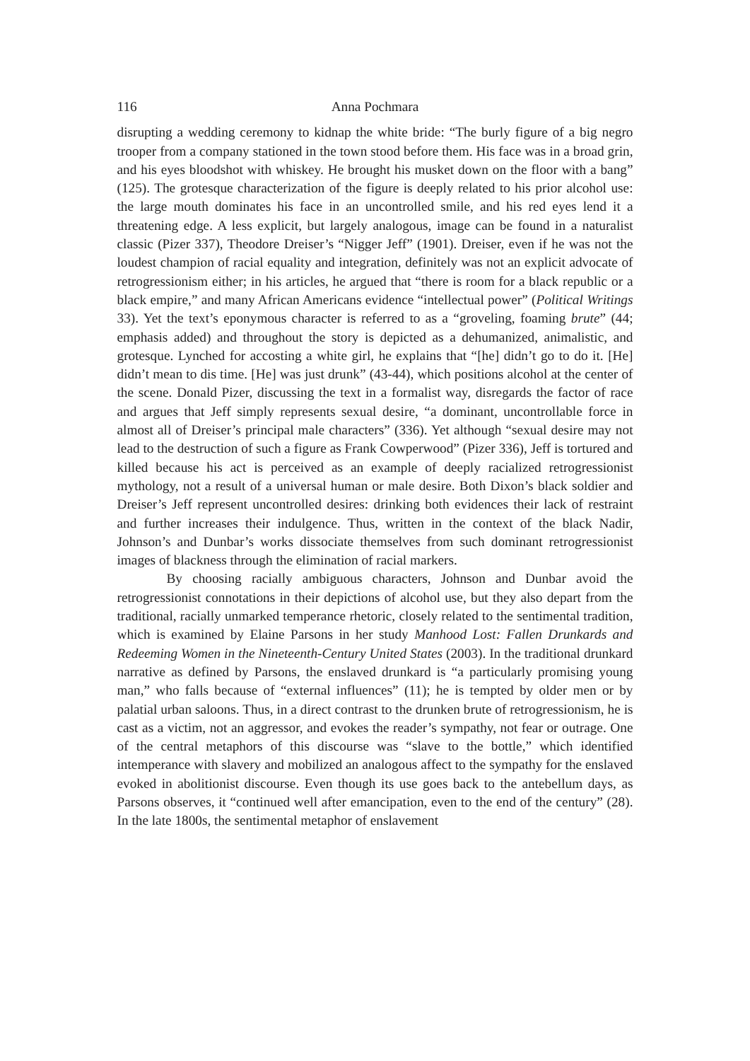116 Anna Pochmara
disrupting a wedding ceremony to kidnap the white bride: “The burly figure of a big negro trooper from a company stationed in the town stood before them. His face was in a broad grin, and his eyes bloodshot with whiskey. He brought his musket down on the floor with a bang” (125). The grotesque characterization of the figure is deeply related to his prior alcohol use: the large mouth dominates his face in an uncontrolled smile, and his red eyes lend it a threatening edge. A less explicit, but largely analogous, image can be found in a naturalist classic (Pizer 337), Theodore Dreiser’s “Nigger Jeff” (1901). Dreiser, even if he was not the loudest champion of racial equality and integration, definitely was not an explicit advocate of retrogressionism either; in his articles, he argued that “there is room for a black republic or a black empire,” and many African Americans evidence “intellectual power” (Political Writings 33). Yet the text’s eponymous character is referred to as a “groveling, foaming brute” (44; emphasis added) and throughout the story is depicted as a dehumanized, animalistic, and grotesque. Lynched for accosting a white girl, he explains that “[he] didn’t go to do it. [He] didn’t mean to dis time. [He] was just drunk” (43-44), which positions alcohol at the center of the scene. Donald Pizer, discussing the text in a formalist way, disregards the factor of race and argues that Jeff simply represents sexual desire, “a dominant, uncontrollable force in almost all of Dreiser’s principal male characters” (336). Yet although “sexual desire may not lead to the destruction of such a figure as Frank Cowperwood” (Pizer 336), Jeff is tortured and killed because his act is perceived as an example of deeply racialized retrogressionist mythology, not a result of a universal human or male desire. Both Dixon’s black soldier and Dreiser’s Jeff represent uncontrolled desires: drinking both evidences their lack of restraint and further increases their indulgence. Thus, written in the context of the black Nadir, Johnson’s and Dunbar’s works dissociate themselves from such dominant retrogressionist images of blackness through the elimination of racial markers.
By choosing racially ambiguous characters, Johnson and Dunbar avoid the retrogressionist connotations in their depictions of alcohol use, but they also depart from the traditional, racially unmarked temperance rhetoric, closely related to the sentimental tradition, which is examined by Elaine Parsons in her study Manhood Lost: Fallen Drunkards and Redeeming Women in the Nineteenth-Century United States (2003). In the traditional drunkard narrative as defined by Parsons, the enslaved drunkard is “a particularly promising young man,” who falls because of “external influences” (11); he is tempted by older men or by palatial urban saloons. Thus, in a direct contrast to the drunken brute of retrogressionism, he is cast as a victim, not an aggressor, and evokes the reader’s sympathy, not fear or outrage. One of the central metaphors of this discourse was “slave to the bottle,” which identified intemperance with slavery and mobilized an analogous affect to the sympathy for the enslaved evoked in abolitionist discourse. Even though its use goes back to the antebellum days, as Parsons observes, it “continued well after emancipation, even to the end of the century” (28). In the late 1800s, the sentimental metaphor of enslavement